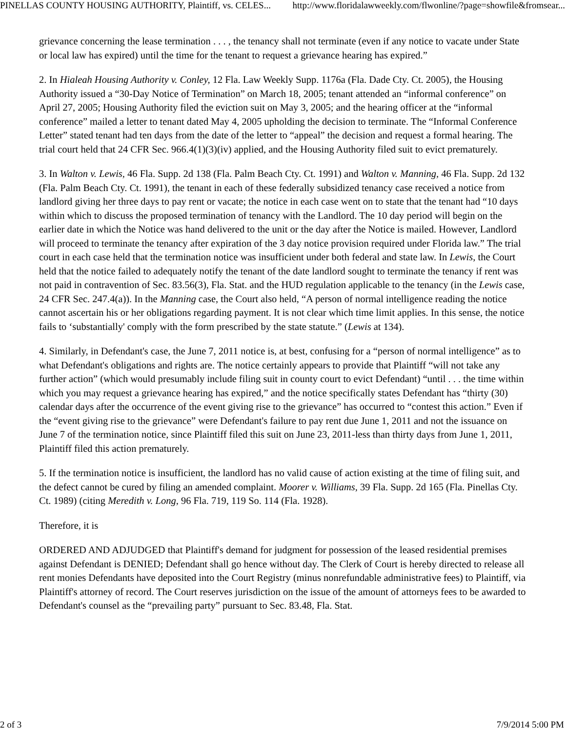PINELLAS COUNTY HOUSING AUTHORITY, Plaintiff, vs. CELES... http://www.floridalawweekly.com/flwonline/?page=showfile&fromsear...
grievance concerning the lease termination . . . , the tenancy shall not terminate (even if any notice to vacate under State or local law has expired) until the time for the tenant to request a grievance hearing has expired.”
2. In Hialeah Housing Authority v. Conley, 12 Fla. Law Weekly Supp. 1176a (Fla. Dade Cty. Ct. 2005), the Housing Authority issued a “30-Day Notice of Termination” on March 18, 2005; tenant attended an “informal conference” on April 27, 2005; Housing Authority filed the eviction suit on May 3, 2005; and the hearing officer at the “informal conference” mailed a letter to tenant dated May 4, 2005 upholding the decision to terminate. The “Informal Conference Letter” stated tenant had ten days from the date of the letter to “appeal” the decision and request a formal hearing. The trial court held that 24 CFR Sec. 966.4(1)(3)(iv) applied, and the Housing Authority filed suit to evict prematurely.
3. In Walton v. Lewis, 46 Fla. Supp. 2d 138 (Fla. Palm Beach Cty. Ct. 1991) and Walton v. Manning, 46 Fla. Supp. 2d 132 (Fla. Palm Beach Cty. Ct. 1991), the tenant in each of these federally subsidized tenancy case received a notice from landlord giving her three days to pay rent or vacate; the notice in each case went on to state that the tenant had “10 days within which to discuss the proposed termination of tenancy with the Landlord. The 10 day period will begin on the earlier date in which the Notice was hand delivered to the unit or the day after the Notice is mailed. However, Landlord will proceed to terminate the tenancy after expiration of the 3 day notice provision required under Florida law.” The trial court in each case held that the termination notice was insufficient under both federal and state law. In Lewis, the Court held that the notice failed to adequately notify the tenant of the date landlord sought to terminate the tenancy if rent was not paid in contravention of Sec. 83.56(3), Fla. Stat. and the HUD regulation applicable to the tenancy (in the Lewis case, 24 CFR Sec. 247.4(a)). In the Manning case, the Court also held, “A person of normal intelligence reading the notice cannot ascertain his or her obligations regarding payment. It is not clear which time limit applies. In this sense, the notice fails to ‘substantially' comply with the form prescribed by the state statute.” (Lewis at 134).
4. Similarly, in Defendant's case, the June 7, 2011 notice is, at best, confusing for a “person of normal intelligence” as to what Defendant's obligations and rights are. The notice certainly appears to provide that Plaintiff “will not take any further action” (which would presumably include filing suit in county court to evict Defendant) “until . . . the time within which you may request a grievance hearing has expired,” and the notice specifically states Defendant has “thirty (30) calendar days after the occurrence of the event giving rise to the grievance” has occurred to “contest this action.” Even if the “event giving rise to the grievance” were Defendant's failure to pay rent due June 1, 2011 and not the issuance on June 7 of the termination notice, since Plaintiff filed this suit on June 23, 2011-less than thirty days from June 1, 2011, Plaintiff filed this action prematurely.
5. If the termination notice is insufficient, the landlord has no valid cause of action existing at the time of filing suit, and the defect cannot be cured by filing an amended complaint. Moorer v. Williams, 39 Fla. Supp. 2d 165 (Fla. Pinellas Cty. Ct. 1989) (citing Meredith v. Long, 96 Fla. 719, 119 So. 114 (Fla. 1928).
Therefore, it is
ORDERED AND ADJUDGED that Plaintiff's demand for judgment for possession of the leased residential premises against Defendant is DENIED; Defendant shall go hence without day. The Clerk of Court is hereby directed to release all rent monies Defendants have deposited into the Court Registry (minus nonrefundable administrative fees) to Plaintiff, via Plaintiff's attorney of record. The Court reserves jurisdiction on the issue of the amount of attorneys fees to be awarded to Defendant's counsel as the “prevailing party” pursuant to Sec. 83.48, Fla. Stat.
2 of 3 7/9/2014 5:00 PM